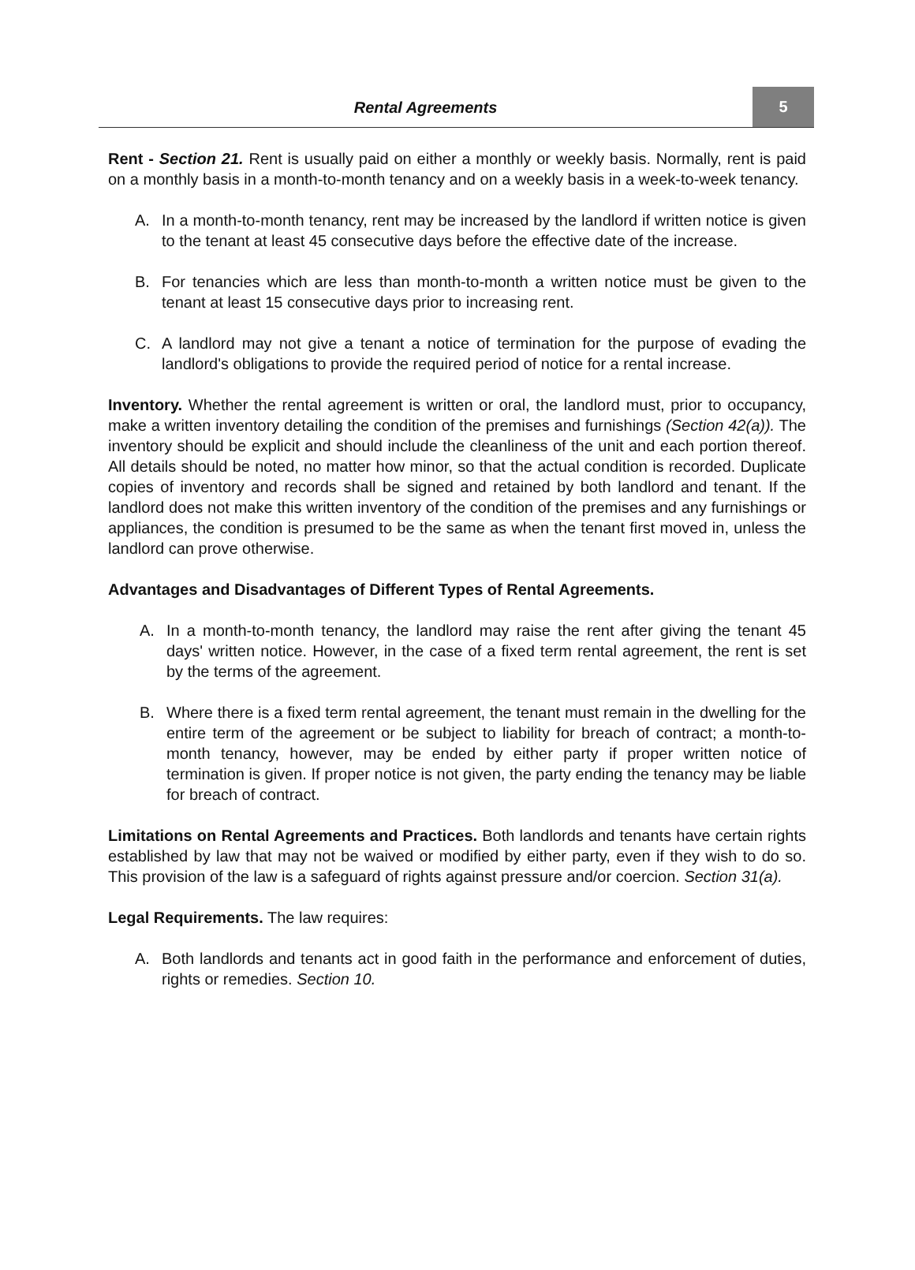Rental Agreements
5
Rent - Section 21. Rent is usually paid on either a monthly or weekly basis. Normally, rent is paid on a monthly basis in a month-to-month tenancy and on a weekly basis in a week-to-week tenancy.
A. In a month-to-month tenancy, rent may be increased by the landlord if written notice is given to the tenant at least 45 consecutive days before the effective date of the increase.
B. For tenancies which are less than month-to-month a written notice must be given to the tenant at least 15 consecutive days prior to increasing rent.
C. A landlord may not give a tenant a notice of termination for the purpose of evading the landlord's obligations to provide the required period of notice for a rental increase.
Inventory. Whether the rental agreement is written or oral, the landlord must, prior to occupancy, make a written inventory detailing the condition of the premises and furnishings (Section 42(a)). The inventory should be explicit and should include the cleanliness of the unit and each portion thereof. All details should be noted, no matter how minor, so that the actual condition is recorded. Duplicate copies of inventory and records shall be signed and retained by both landlord and tenant. If the landlord does not make this written inventory of the condition of the premises and any furnishings or appliances, the condition is presumed to be the same as when the tenant first moved in, unless the landlord can prove otherwise.
Advantages and Disadvantages of Different Types of Rental Agreements.
A. In a month-to-month tenancy, the landlord may raise the rent after giving the tenant 45 days' written notice. However, in the case of a fixed term rental agreement, the rent is set by the terms of the agreement.
B. Where there is a fixed term rental agreement, the tenant must remain in the dwelling for the entire term of the agreement or be subject to liability for breach of contract; a month-to-month tenancy, however, may be ended by either party if proper written notice of termination is given. If proper notice is not given, the party ending the tenancy may be liable for breach of contract.
Limitations on Rental Agreements and Practices. Both landlords and tenants have certain rights established by law that may not be waived or modified by either party, even if they wish to do so. This provision of the law is a safeguard of rights against pressure and/or coercion. Section 31(a).
Legal Requirements. The law requires:
A. Both landlords and tenants act in good faith in the performance and enforcement of duties, rights or remedies. Section 10.